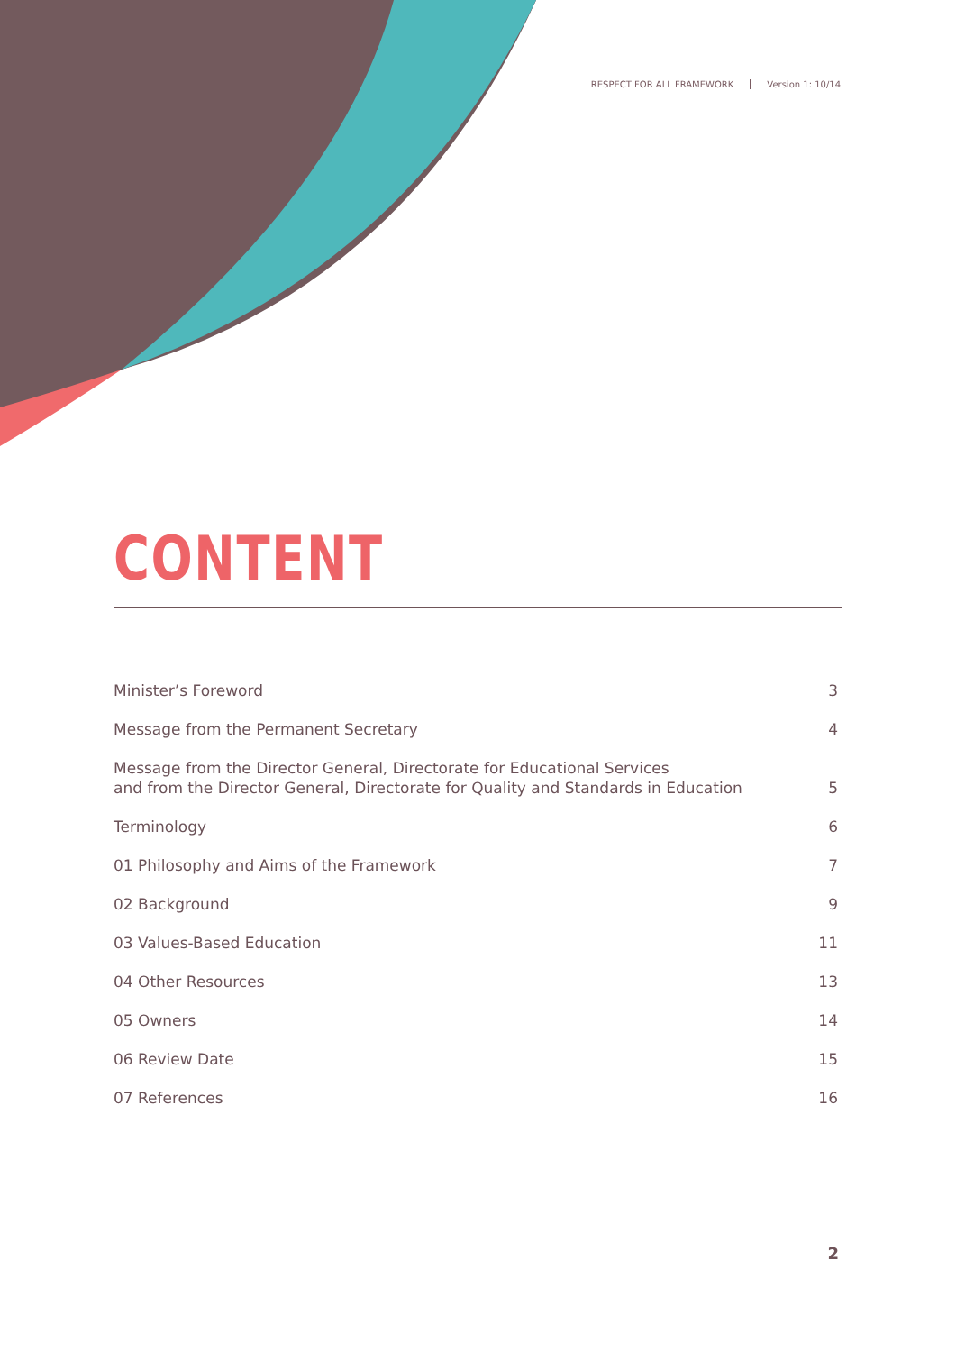RESPECT FOR ALL FRAMEWORK Version 1: 10/14
CONTENT
Minister’s Foreword 3
Message from the Permanent Secretary 4
Message from the Director General, Directorate for Educational Services
and from the Director General, Directorate for Quality and Standards in Education 5
Terminology 6
01 Philosophy and Aims of the Framework 7
02 Background 9
03 Values-Based Education 11
04 Other Resources 13
05 Owners 14
06 Review Date 15
07 References 16
2